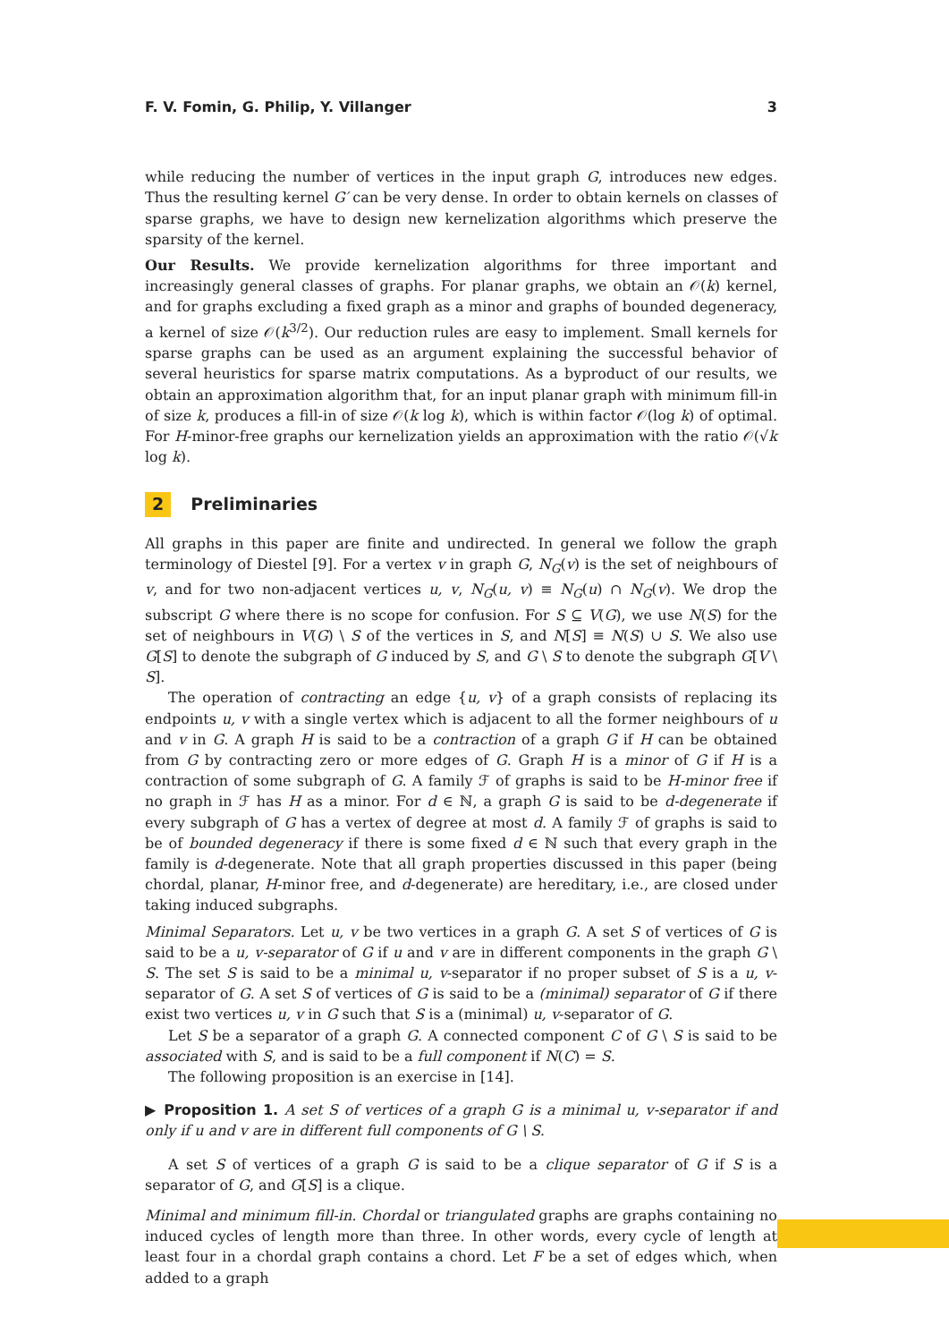F. V. Fomin, G. Philip, Y. Villanger 3
while reducing the number of vertices in the input graph G, introduces new edges. Thus the resulting kernel G′ can be very dense. In order to obtain kernels on classes of sparse graphs, we have to design new kernelization algorithms which preserve the sparsity of the kernel.
Our Results. We provide kernelization algorithms for three important and increasingly general classes of graphs. For planar graphs, we obtain an 𝒪(k) kernel, and for graphs excluding a fixed graph as a minor and graphs of bounded degeneracy, a kernel of size 𝒪(k<sup>3/2</sup>). Our reduction rules are easy to implement. Small kernels for sparse graphs can be used as an argument explaining the successful behavior of several heuristics for sparse matrix computations. As a byproduct of our results, we obtain an approximation algorithm that, for an input planar graph with minimum fill-in of size k, produces a fill-in of size 𝒪(k log k), which is within factor 𝒪(log k) of optimal. For H-minor-free graphs our kernelization yields an approximation with the ratio 𝒪(√k log k).
2 Preliminaries
All graphs in this paper are finite and undirected. In general we follow the graph terminology of Diestel [9]. For a vertex v in graph G, N<sub>G</sub>(v) is the set of neighbours of v, and for two non-adjacent vertices u, v, N<sub>G</sub>(u, v) ≡ N<sub>G</sub>(u) ∩ N<sub>G</sub>(v). We drop the subscript G where there is no scope for confusion. For S ⊆ V(G), we use N(S) for the set of neighbours in V(G) \ S of the vertices in S, and N[S] ≡ N(S) ∪ S. We also use G[S] to denote the subgraph of G induced by S, and G \ S to denote the subgraph G[V \ S].
The operation of contracting an edge {u, v} of a graph consists of replacing its endpoints u, v with a single vertex which is adjacent to all the former neighbours of u and v in G. A graph H is said to be a contraction of a graph G if H can be obtained from G by contracting zero or more edges of G. Graph H is a minor of G if H is a contraction of some subgraph of G. A family ℱ of graphs is said to be H-minor free if no graph in ℱ has H as a minor. For d ∈ ℕ, a graph G is said to be d-degenerate if every subgraph of G has a vertex of degree at most d. A family ℱ of graphs is said to be of bounded degeneracy if there is some fixed d ∈ ℕ such that every graph in the family is d-degenerate. Note that all graph properties discussed in this paper (being chordal, planar, H-minor free, and d-degenerate) are hereditary, i.e., are closed under taking induced subgraphs.
Minimal Separators. Let u, v be two vertices in a graph G. A set S of vertices of G is said to be a u, v-separator of G if u and v are in different components in the graph G \ S. The set S is said to be a minimal u, v-separator if no proper subset of S is a u, v-separator of G. A set S of vertices of G is said to be a (minimal) separator of G if there exist two vertices u, v in G such that S is a (minimal) u, v-separator of G.
Let S be a separator of a graph G. A connected component C of G \ S is said to be associated with S, and is said to be a full component if N(C) = S.
The following proposition is an exercise in [14].
▶ Proposition 1. A set S of vertices of a graph G is a minimal u, v-separator if and only if u and v are in different full components of G \ S.
A set S of vertices of a graph G is said to be a clique separator of G if S is a separator of G, and G[S] is a clique.
Minimal and minimum fill-in. Chordal or triangulated graphs are graphs containing no induced cycles of length more than three. In other words, every cycle of length at least four in a chordal graph contains a chord. Let F be a set of edges which, when added to a graph